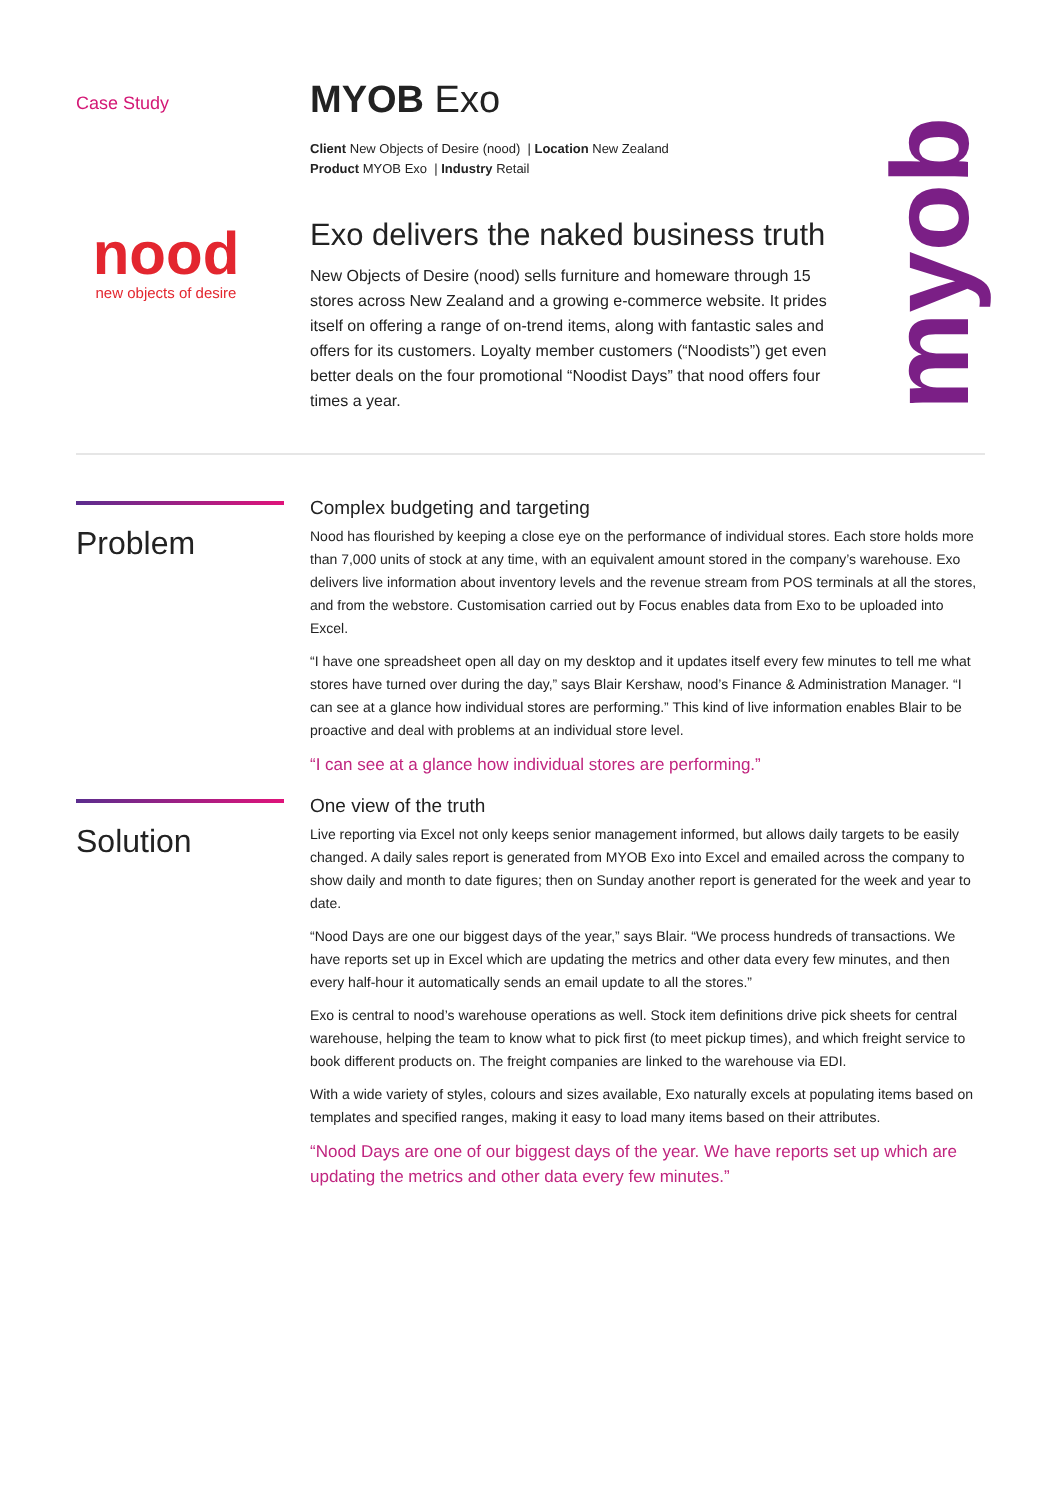Case Study
nood
new objects of desire
MYOB Exo
Client New Objects of Desire (nood) | Location New Zealand
Product MYOB Exo | Industry Retail
Exo delivers the naked business truth
New Objects of Desire (nood) sells furniture and homeware through 15 stores across New Zealand and a growing e-commerce website. It prides itself on offering a range of on-trend items, along with fantastic sales and offers for its customers. Loyalty member customers (“Noodists”) get even better deals on the four promotional “Noodist Days” that nood offers four times a year.
myob
Problem
Complex budgeting and targeting
Nood has flourished by keeping a close eye on the performance of individual stores. Each store holds more than 7,000 units of stock at any time, with an equivalent amount stored in the company’s warehouse. Exo delivers live information about inventory levels and the revenue stream from POS terminals at all the stores, and from the webstore. Customisation carried out by Focus enables data from Exo to be uploaded into Excel.
“I have one spreadsheet open all day on my desktop and it updates itself every few minutes to tell me what stores have turned over during the day,” says Blair Kershaw, nood’s Finance & Administration Manager. “I can see at a glance how individual stores are performing.” This kind of live information enables Blair to be proactive and deal with problems at an individual store level.
“I can see at a glance how individual stores are performing.”
Solution
One view of the truth
Live reporting via Excel not only keeps senior management informed, but allows daily targets to be easily changed. A daily sales report is generated from MYOB Exo into Excel and emailed across the company to show daily and month to date figures; then on Sunday another report is generated for the week and year to date.
“Nood Days are one our biggest days of the year,” says Blair. “We process hundreds of transactions. We have reports set up in Excel which are updating the metrics and other data every few minutes, and then every half-hour it automatically sends an email update to all the stores.”
Exo is central to nood’s warehouse operations as well. Stock item definitions drive pick sheets for central warehouse, helping the team to know what to pick first (to meet pickup times), and which freight service to book different products on. The freight companies are linked to the warehouse via EDI.
With a wide variety of styles, colours and sizes available, Exo naturally excels at populating items based on templates and specified ranges, making it easy to load many items based on their attributes.
“Nood Days are one of our biggest days of the year. We have reports set up which are updating the metrics and other data every few minutes.”